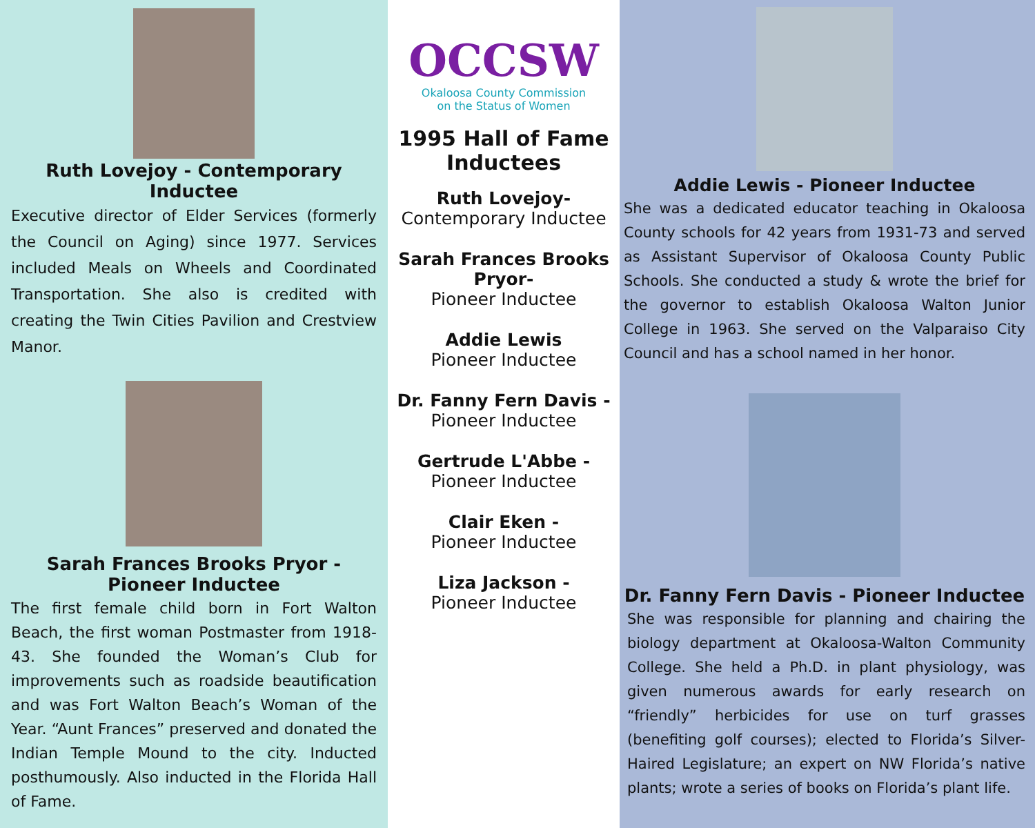Ruth Lovejoy - Contemporary Inductee
Executive director of Elder Services (formerly the Council on Aging) since 1977. Services included Meals on Wheels and Coordinated Transportation. She also is credited with creating the Twin Cities Pavilion and Crestview Manor.
Sarah Frances Brooks Pryor -
Pioneer Inductee
The first female child born in Fort Walton Beach, the first woman Postmaster from 1918-43. She founded the Woman’s Club for improvements such as roadside beautification and was Fort Walton Beach’s Woman of the Year. “Aunt Frances” preserved and donated the Indian Temple Mound to the city. Inducted posthumously. Also inducted in the Florida Hall of Fame.
OCCSW
Okaloosa County Commission
on the Status of Women
1995 Hall of Fame Inductees
Ruth Lovejoy-
Contemporary Inductee
Sarah Frances Brooks Pryor-
Pioneer Inductee
Addie Lewis
Pioneer Inductee
Dr. Fanny Fern Davis -
Pioneer Inductee
Gertrude L'Abbe -
Pioneer Inductee
Clair Eken -
Pioneer Inductee
Liza Jackson -
Pioneer Inductee
Addie Lewis - Pioneer Inductee
She was a dedicated educator teaching in Okaloosa County schools for 42 years from 1931-73 and served as Assistant Supervisor of Okaloosa County Public Schools. She conducted a study & wrote the brief for the governor to establish Okaloosa Walton Junior College in 1963. She served on the Valparaiso City Council and has a school named in her honor.
Dr. Fanny Fern Davis - Pioneer Inductee
She was responsible for planning and chairing the biology department at Okaloosa-Walton Community College. She held a Ph.D. in plant physiology, was given numerous awards for early research on “friendly” herbicides for use on turf grasses (benefiting golf courses); elected to Florida’s Silver-Haired Legislature; an expert on NW Florida’s native plants; wrote a series of books on Florida’s plant life.